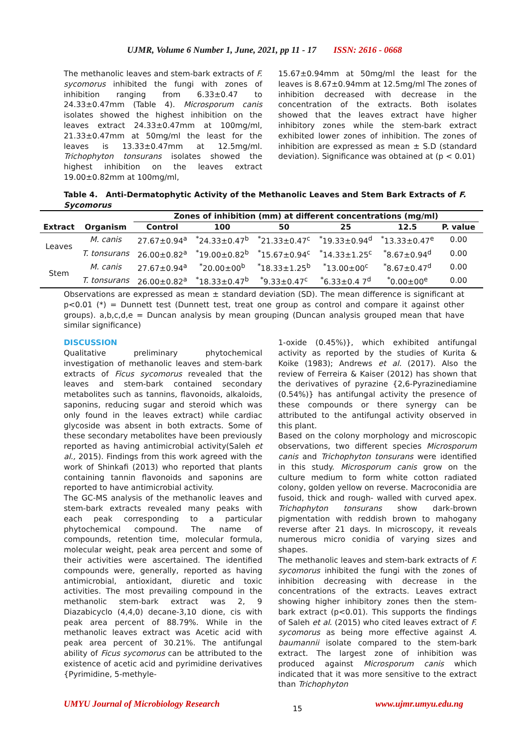UJMR, Volume 6 Number 1, June, 2021, pp 11 - 17 ISSN: 2616 - 0668
The methanolic leaves and stem-bark extracts of F. sycomorus inhibited the fungi with zones of inhibition ranging from 6.33±0.47 to 24.33±0.47mm (Table 4). Microsporum canis isolates showed the highest inhibition on the leaves extract 24.33±0.47mm at 100mg/ml, 21.33±0.47mm at 50mg/ml the least for the leaves is 13.33±0.47mm at 12.5mg/ml. Trichophyton tonsurans isolates showed the highest inhibition on the leaves extract 19.00±0.82mm at 100mg/ml,
15.67±0.94mm at 50mg/ml the least for the leaves is 8.67±0.94mm at 12.5mg/ml The zones of inhibition decreased with decrease in the concentration of the extracts. Both isolates showed that the leaves extract have higher inhibitory zones while the stem-bark extract exhibited lower zones of inhibition. The zones of inhibition are expressed as mean ± S.D (standard deviation). Significance was obtained at (p < 0.01)
Table 4. Anti-Dermatophytic Activity of the Methanolic Leaves and Stem Bark Extracts of F. Sycomorus
| | | Zones of inhibition (mm) at different concentrations (mg/ml) | | | | | | |
| --- | --- | --- | --- | --- | --- | --- | --- | --- |
| Extract | Organism | Control | 100 | 50 | 25 | 12.5 | P. value | |
| Leaves | M. canis | 27.67±0.94<sup>a</sup> | <sup>*</sup> 24.33±0.47<sup>b</sup> | <sup>*</sup> 21.33±0.47<sup>c</sup> | <sup>*</sup> 19.33±0.94<sup>d</sup> | <sup>*</sup> 13.33±0.47<sup>e</sup> | 0.00 | |
| | T. tonsurans | 26.00±0.82<sup>a</sup> | <sup>*</sup> 19.00±0.82<sup>b</sup> | <sup>*</sup> 15.67±0.94<sup>c</sup> | <sup>*</sup> 14.33±1.25<sup>c</sup> | <sup>*</sup> 8.67±0.94<sup>d</sup> | 0.00 | |
| Stem | M. canis | 27.67±0.94<sup>a</sup> | <sup>*</sup> 20.00±00<sup>b</sup> | <sup>*</sup> 18.33±1.25<sup>b</sup> | <sup>*</sup> 13.00±00<sup>c</sup> | <sup>*</sup> 8.67±0.47<sup>d</sup> | 0.00 | |
| | T. tonsurans | 26.00±0.82<sup>a</sup> | <sup>*</sup> 18.33±0.47<sup>b</sup> | <sup>*</sup> 9.33±0.47<sup>c</sup> | <sup>*</sup> 6.33±0.4 7<sup>d</sup> | <sup>*</sup> 0.00±00<sup>e</sup> | 0.00 | |
Observations are expressed as mean ± standard deviation (SD). The mean difference is significant at p<0.01 (*) = Dunnett test (Dunnett test, treat one group as control and compare it against other groups). a,b,c,d,e = Duncan analysis by mean grouping (Duncan analysis grouped mean that have similar significance)
DISCUSSION
Qualitative preliminary phytochemical investigation of methanolic leaves and stem-bark extracts of Ficus sycomorus revealed that the leaves and stem-bark contained secondary metabolites such as tannins, flavonoids, alkaloids, saponins, reducing sugar and steroid which was only found in the leaves extract) while cardiac glycoside was absent in both extracts. Some of these secondary metabolites have been previously reported as having antimicrobial activity(Saleh et al., 2015). Findings from this work agreed with the work of Shinkafi (2013) who reported that plants containing tannin flavonoids and saponins are reported to have antimicrobial activity.
The GC-MS analysis of the methanolic leaves and stem-bark extracts revealed many peaks with each peak corresponding to a particular phytochemical compound. The name of compounds, retention time, molecular formula, molecular weight, peak area percent and some of their activities were ascertained. The identified compounds were, generally, reported as having antimicrobial, antioxidant, diuretic and toxic activities. The most prevailing compound in the methanolic stem-bark extract was 2, 9 Diazabicyclo (4,4,0) decane-3,10 dione, cis with peak area percent of 88.79%. While in the methanolic leaves extract was Acetic acid with peak area percent of 30.21%. The antifungal ability of Ficus sycomorus can be attributed to the existence of acetic acid and pyrimidine derivatives {Pyrimidine, 5-methyle-
1-oxide (0.45%)}, which exhibited antifungal activity as reported by the studies of Kurita & Koike (1983); Andrews et al. (2017). Also the review of Ferreira & Kaiser (2012) has shown that the derivatives of pyrazine {2,6-Pyrazinediamine (0.54%)} has antifungal activity the presence of these compounds or there synergy can be attributed to the antifungal activity observed in this plant.
Based on the colony morphology and microscopic observations, two different species Microsporum canis and Trichophyton tonsurans were identified in this study. Microsporum canis grow on the culture medium to form white cotton radiated colony, golden yellow on reverse. Macroconidia are fusoid, thick and rough- walled with curved apex. Trichophyton tonsurans show dark-brown pigmentation with reddish brown to mahogany reverse after 21 days. In microscopy, it reveals numerous micro conidia of varying sizes and shapes.
The methanolic leaves and stem-bark extracts of F. sycomorus inhibited the fungi with the zones of inhibition decreasing with decrease in the concentrations of the extracts. Leaves extract showing higher inhibitory zones then the stem-bark extract (p<0.01). This supports the findings of Saleh et al. (2015) who cited leaves extract of F. sycomorus as being more effective against A. baumannii isolate compared to the stem-bark extract. The largest zone of inhibition was produced against Microsporum canis which indicated that it was more sensitive to the extract than Trichophyton
UMYU Journal of Microbiology Research 15 www.ujmr.umyu.edu.ng